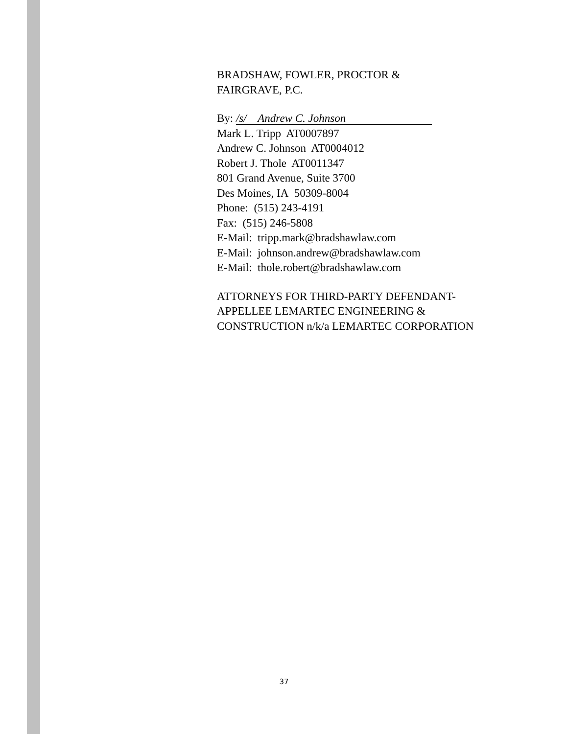BRADSHAW, FOWLER, PROCTOR &
FAIRGRAVE, P.C.
By: /s/ Andrew C. Johnson
Mark L. Tripp AT0007897
Andrew C. Johnson AT0004012
Robert J. Thole AT0011347
801 Grand Avenue, Suite 3700
Des Moines, IA 50309-8004
Phone: (515) 243-4191
Fax: (515) 246-5808
E-Mail: tripp.mark@bradshawlaw.com
E-Mail: johnson.andrew@bradshawlaw.com
E-Mail: thole.robert@bradshawlaw.com
ATTORNEYS FOR THIRD-PARTY DEFENDANT-APPELLEE LEMARTEC ENGINEERING & CONSTRUCTION n/k/a LEMARTEC CORPORATION
37